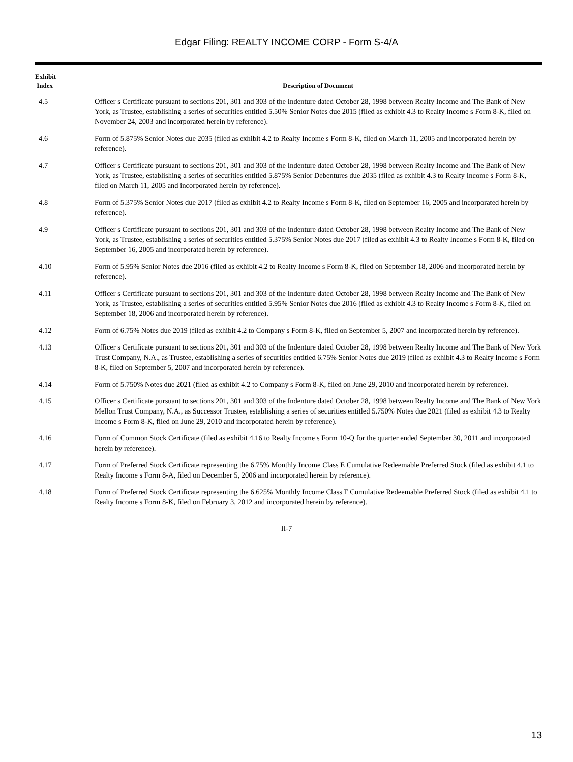Edgar Filing: REALTY INCOME CORP - Form S-4/A
| Exhibit Index | Description of Document |
| --- | --- |
| 4.5 | Officer s Certificate pursuant to sections 201, 301 and 303 of the Indenture dated October 28, 1998 between Realty Income and The Bank of New York, as Trustee, establishing a series of securities entitled 5.50% Senior Notes due 2015 (filed as exhibit 4.3 to Realty Income s Form 8-K, filed on November 24, 2003 and incorporated herein by reference). |
| 4.6 | Form of 5.875% Senior Notes due 2035 (filed as exhibit 4.2 to Realty Income s Form 8-K, filed on March 11, 2005 and incorporated herein by reference). |
| 4.7 | Officer s Certificate pursuant to sections 201, 301 and 303 of the Indenture dated October 28, 1998 between Realty Income and The Bank of New York, as Trustee, establishing a series of securities entitled 5.875% Senior Debentures due 2035 (filed as exhibit 4.3 to Realty Income s Form 8-K, filed on March 11, 2005 and incorporated herein by reference). |
| 4.8 | Form of 5.375% Senior Notes due 2017 (filed as exhibit 4.2 to Realty Income s Form 8-K, filed on September 16, 2005 and incorporated herein by reference). |
| 4.9 | Officer s Certificate pursuant to sections 201, 301 and 303 of the Indenture dated October 28, 1998 between Realty Income and The Bank of New York, as Trustee, establishing a series of securities entitled 5.375% Senior Notes due 2017 (filed as exhibit 4.3 to Realty Income s Form 8-K, filed on September 16, 2005 and incorporated herein by reference). |
| 4.10 | Form of 5.95% Senior Notes due 2016 (filed as exhibit 4.2 to Realty Income s Form 8-K, filed on September 18, 2006 and incorporated herein by reference). |
| 4.11 | Officer s Certificate pursuant to sections 201, 301 and 303 of the Indenture dated October 28, 1998 between Realty Income and The Bank of New York, as Trustee, establishing a series of securities entitled 5.95% Senior Notes due 2016 (filed as exhibit 4.3 to Realty Income s Form 8-K, filed on September 18, 2006 and incorporated herein by reference). |
| 4.12 | Form of 6.75% Notes due 2019 (filed as exhibit 4.2 to Company s Form 8-K, filed on September 5, 2007 and incorporated herein by reference). |
| 4.13 | Officer s Certificate pursuant to sections 201, 301 and 303 of the Indenture dated October 28, 1998 between Realty Income and The Bank of New York Trust Company, N.A., as Trustee, establishing a series of securities entitled 6.75% Senior Notes due 2019 (filed as exhibit 4.3 to Realty Income s Form 8-K, filed on September 5, 2007 and incorporated herein by reference). |
| 4.14 | Form of 5.750% Notes due 2021 (filed as exhibit 4.2 to Company s Form 8-K, filed on June 29, 2010 and incorporated herein by reference). |
| 4.15 | Officer s Certificate pursuant to sections 201, 301 and 303 of the Indenture dated October 28, 1998 between Realty Income and The Bank of New York Mellon Trust Company, N.A., as Successor Trustee, establishing a series of securities entitled 5.750% Notes due 2021 (filed as exhibit 4.3 to Realty Income s Form 8-K, filed on June 29, 2010 and incorporated herein by reference). |
| 4.16 | Form of Common Stock Certificate (filed as exhibit 4.16 to Realty Income s Form 10-Q for the quarter ended September 30, 2011 and incorporated herein by reference). |
| 4.17 | Form of Preferred Stock Certificate representing the 6.75% Monthly Income Class E Cumulative Redeemable Preferred Stock (filed as exhibit 4.1 to Realty Income s Form 8-A, filed on December 5, 2006 and incorporated herein by reference). |
| 4.18 | Form of Preferred Stock Certificate representing the 6.625% Monthly Income Class F Cumulative Redeemable Preferred Stock (filed as exhibit 4.1 to Realty Income s Form 8-K, filed on February 3, 2012 and incorporated herein by reference). |
II-7
13